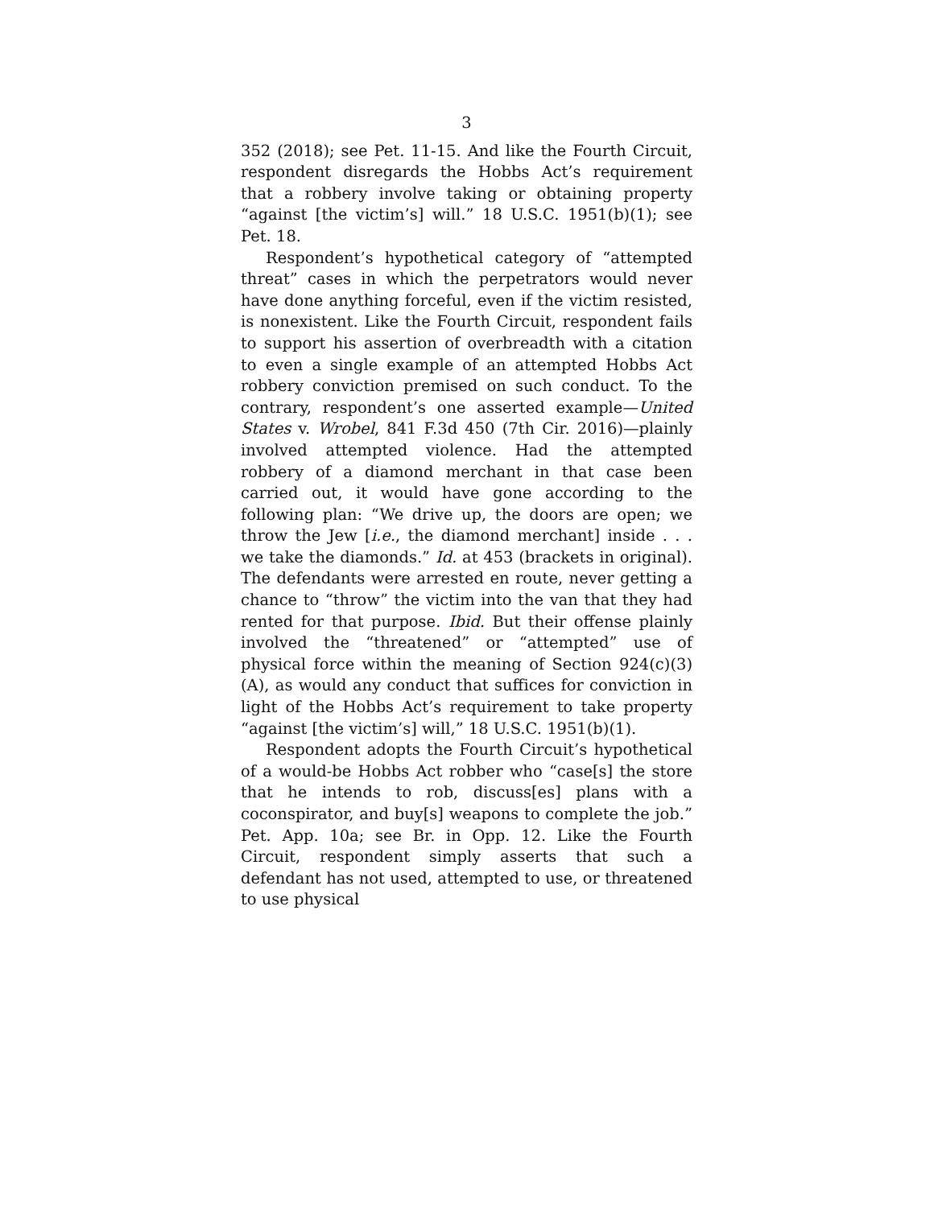3
352 (2018); see Pet. 11-15. And like the Fourth Circuit, respondent disregards the Hobbs Act’s requirement that a robbery involve taking or obtaining property “against [the victim’s] will.” 18 U.S.C. 1951(b)(1); see Pet. 18.
Respondent’s hypothetical category of “attempted threat” cases in which the perpetrators would never have done anything forceful, even if the victim resisted, is nonexistent. Like the Fourth Circuit, respondent fails to support his assertion of overbreadth with a citation to even a single example of an attempted Hobbs Act robbery conviction premised on such conduct. To the contrary, respondent’s one asserted example—United States v. Wrobel, 841 F.3d 450 (7th Cir. 2016)—plainly involved attempted violence. Had the attempted robbery of a diamond merchant in that case been carried out, it would have gone according to the following plan: “We drive up, the doors are open; we throw the Jew [i.e., the diamond merchant] inside . . . we take the diamonds.” Id. at 453 (brackets in original). The defendants were arrested en route, never getting a chance to “throw” the victim into the van that they had rented for that purpose. Ibid. But their offense plainly involved the “threatened” or “attempted” use of physical force within the meaning of Section 924(c)(3)(A), as would any conduct that suffices for conviction in light of the Hobbs Act’s requirement to take property “against [the victim’s] will,” 18 U.S.C. 1951(b)(1).
Respondent adopts the Fourth Circuit’s hypothetical of a would-be Hobbs Act robber who “case[s] the store that he intends to rob, discuss[es] plans with a coconspirator, and buy[s] weapons to complete the job.” Pet. App. 10a; see Br. in Opp. 12. Like the Fourth Circuit, respondent simply asserts that such a defendant has not used, attempted to use, or threatened to use physical